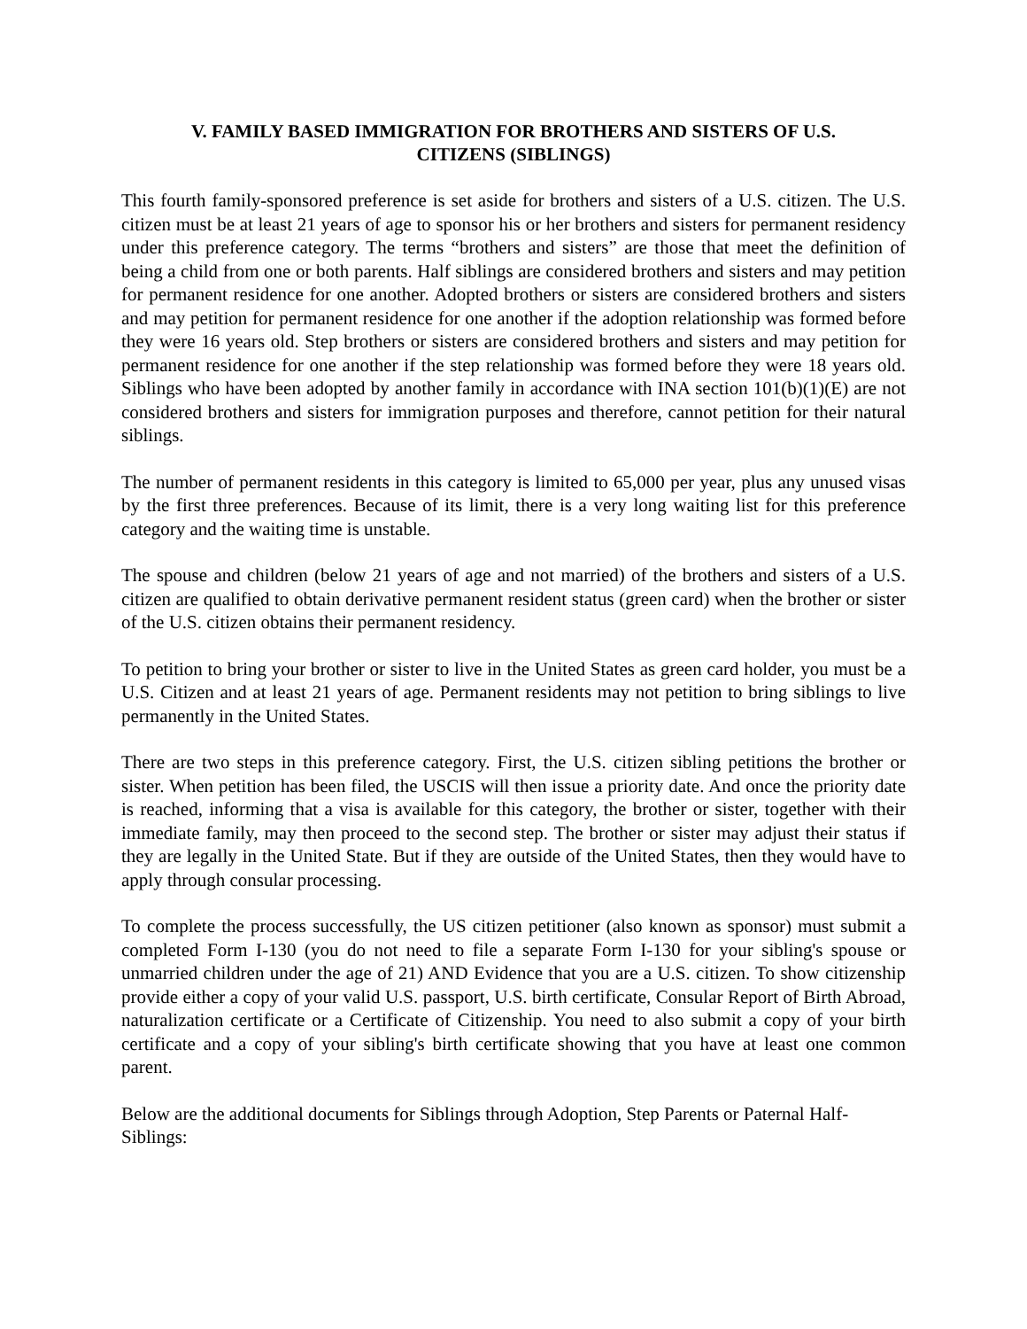V. FAMILY BASED IMMIGRATION FOR BROTHERS AND SISTERS OF U.S.
CITIZENS (SIBLINGS)
This fourth family-sponsored preference is set aside for brothers and sisters of a U.S. citizen. The U.S. citizen must be at least 21 years of age to sponsor his or her brothers and sisters for permanent residency under this preference category. The terms “brothers and sisters” are those that meet the definition of being a child from one or both parents. Half siblings are considered brothers and sisters and may petition for permanent residence for one another. Adopted brothers or sisters are considered brothers and sisters and may petition for permanent residence for one another if the adoption relationship was formed before they were 16 years old. Step brothers or sisters are considered brothers and sisters and may petition for permanent residence for one another if the step relationship was formed before they were 18 years old. Siblings who have been adopted by another family in accordance with INA section 101(b)(1)(E) are not considered brothers and sisters for immigration purposes and therefore, cannot petition for their natural siblings.
The number of permanent residents in this category is limited to 65,000 per year, plus any unused visas by the first three preferences. Because of its limit, there is a very long waiting list for this preference category and the waiting time is unstable.
The spouse and children (below 21 years of age and not married) of the brothers and sisters of a U.S. citizen are qualified to obtain derivative permanent resident status (green card) when the brother or sister of the U.S. citizen obtains their permanent residency.
To petition to bring your brother or sister to live in the United States as green card holder, you must be a U.S. Citizen and at least 21 years of age. Permanent residents may not petition to bring siblings to live permanently in the United States.
There are two steps in this preference category. First, the U.S. citizen sibling petitions the brother or sister. When petition has been filed, the USCIS will then issue a priority date. And once the priority date is reached, informing that a visa is available for this category, the brother or sister, together with their immediate family, may then proceed to the second step. The brother or sister may adjust their status if they are legally in the United State. But if they are outside of the United States, then they would have to apply through consular processing.
To complete the process successfully, the US citizen petitioner (also known as sponsor) must submit a completed Form I-130 (you do not need to file a separate Form I-130 for your sibling's spouse or unmarried children under the age of 21) AND Evidence that you are a U.S. citizen. To show citizenship provide either a copy of your valid U.S. passport, U.S. birth certificate, Consular Report of Birth Abroad, naturalization certificate or a Certificate of Citizenship. You need to also submit a copy of your birth certificate and a copy of your sibling's birth certificate showing that you have at least one common parent.
Below are the additional documents for Siblings through Adoption, Step Parents or Paternal Half-Siblings: